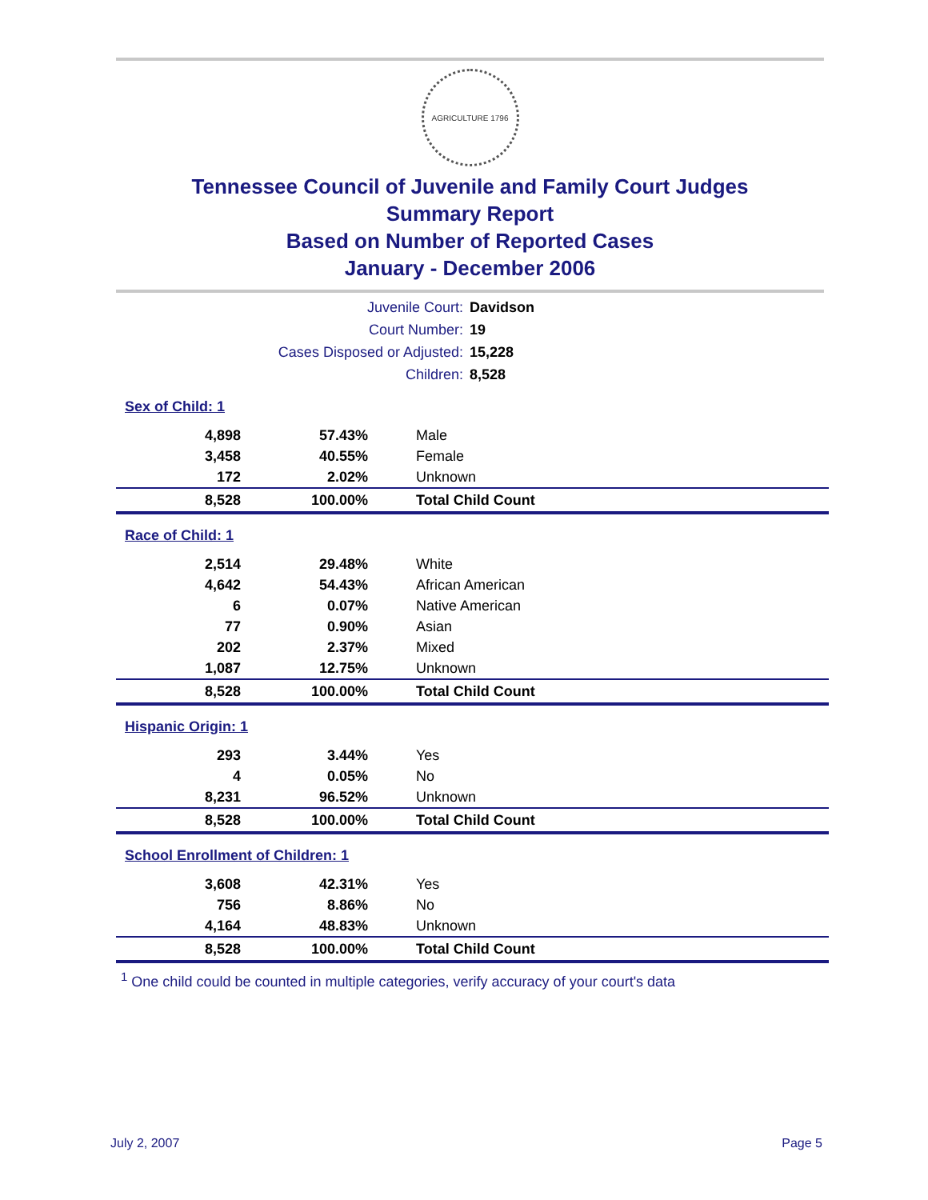AGRICULTURE 1796
Tennessee Council of Juvenile and Family Court Judges
Summary Report
Based on Number of Reported Cases
January - December 2006
| Juvenile Court: | Davidson |
| Court Number: | 19 |
| Cases Disposed or Adjusted: | 15,228 |
| Children: | 8,528 |
Sex of Child: 1
| 4,898 | 57.43% | Male |
| 3,458 | 40.55% | Female |
| 172 | 2.02% | Unknown |
| 8,528 | 100.00% | Total Child Count |
Race of Child: 1
| 2,514 | 29.48% | White |
| 4,642 | 54.43% | African American |
| 6 | 0.07% | Native American |
| 77 | 0.90% | Asian |
| 202 | 2.37% | Mixed |
| 1,087 | 12.75% | Unknown |
| 8,528 | 100.00% | Total Child Count |
Hispanic Origin: 1
| 293 | 3.44% | Yes |
| 4 | 0.05% | No |
| 8,231 | 96.52% | Unknown |
| 8,528 | 100.00% | Total Child Count |
School Enrollment of Children: 1
| 3,608 | 42.31% | Yes |
| 756 | 8.86% | No |
| 4,164 | 48.83% | Unknown |
| 8,528 | 100.00% | Total Child Count |
<sup>1</sup> One child could be counted in multiple categories, verify accuracy of your court's data
July 2, 2007 Page 5